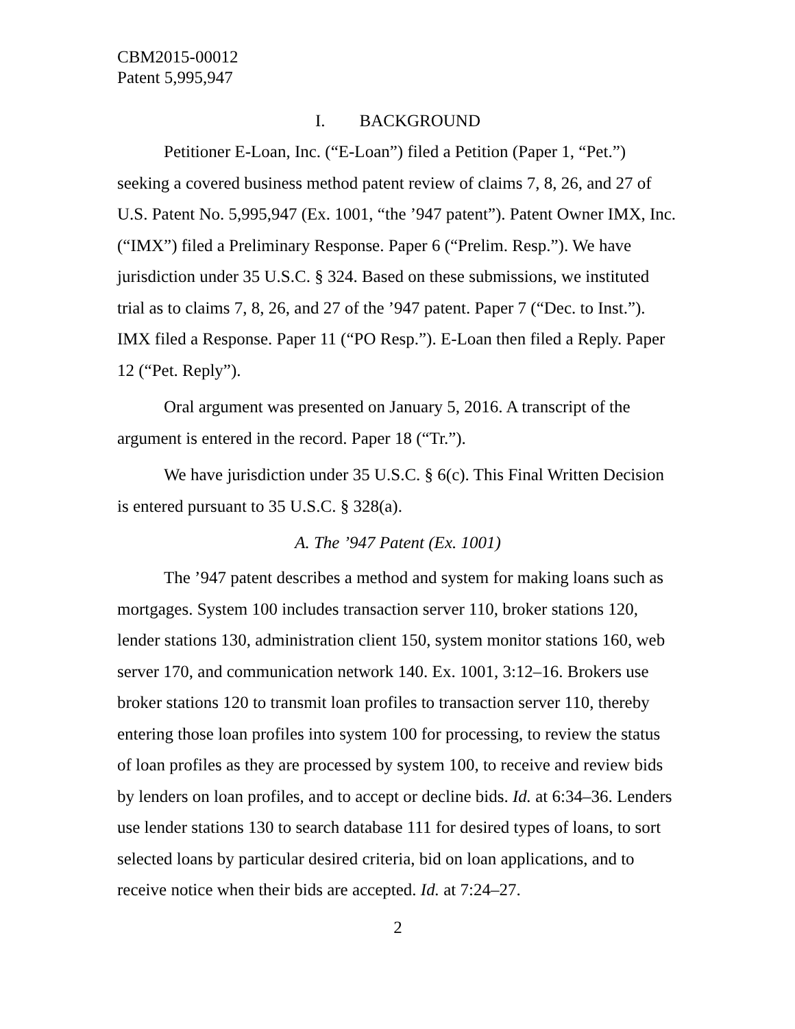CBM2015-00012
Patent 5,995,947
I. BACKGROUND
Petitioner E-Loan, Inc. (“E-Loan”) filed a Petition (Paper 1, “Pet.”) seeking a covered business method patent review of claims 7, 8, 26, and 27 of U.S. Patent No. 5,995,947 (Ex. 1001, “the ’947 patent”). Patent Owner IMX, Inc. (“IMX”) filed a Preliminary Response. Paper 6 (“Prelim. Resp.”). We have jurisdiction under 35 U.S.C. § 324. Based on these submissions, we instituted trial as to claims 7, 8, 26, and 27 of the ’947 patent. Paper 7 (“Dec. to Inst.”). IMX filed a Response. Paper 11 (“PO Resp.”). E-Loan then filed a Reply. Paper 12 (“Pet. Reply”).
Oral argument was presented on January 5, 2016. A transcript of the argument is entered in the record. Paper 18 (“Tr.”).
We have jurisdiction under 35 U.S.C. § 6(c). This Final Written Decision is entered pursuant to 35 U.S.C. § 328(a).
A. The ’947 Patent (Ex. 1001)
The ’947 patent describes a method and system for making loans such as mortgages. System 100 includes transaction server 110, broker stations 120, lender stations 130, administration client 150, system monitor stations 160, web server 170, and communication network 140. Ex. 1001, 3:12–16. Brokers use broker stations 120 to transmit loan profiles to transaction server 110, thereby entering those loan profiles into system 100 for processing, to review the status of loan profiles as they are processed by system 100, to receive and review bids by lenders on loan profiles, and to accept or decline bids. Id. at 6:34–36. Lenders use lender stations 130 to search database 111 for desired types of loans, to sort selected loans by particular desired criteria, bid on loan applications, and to receive notice when their bids are accepted. Id. at 7:24–27.
2